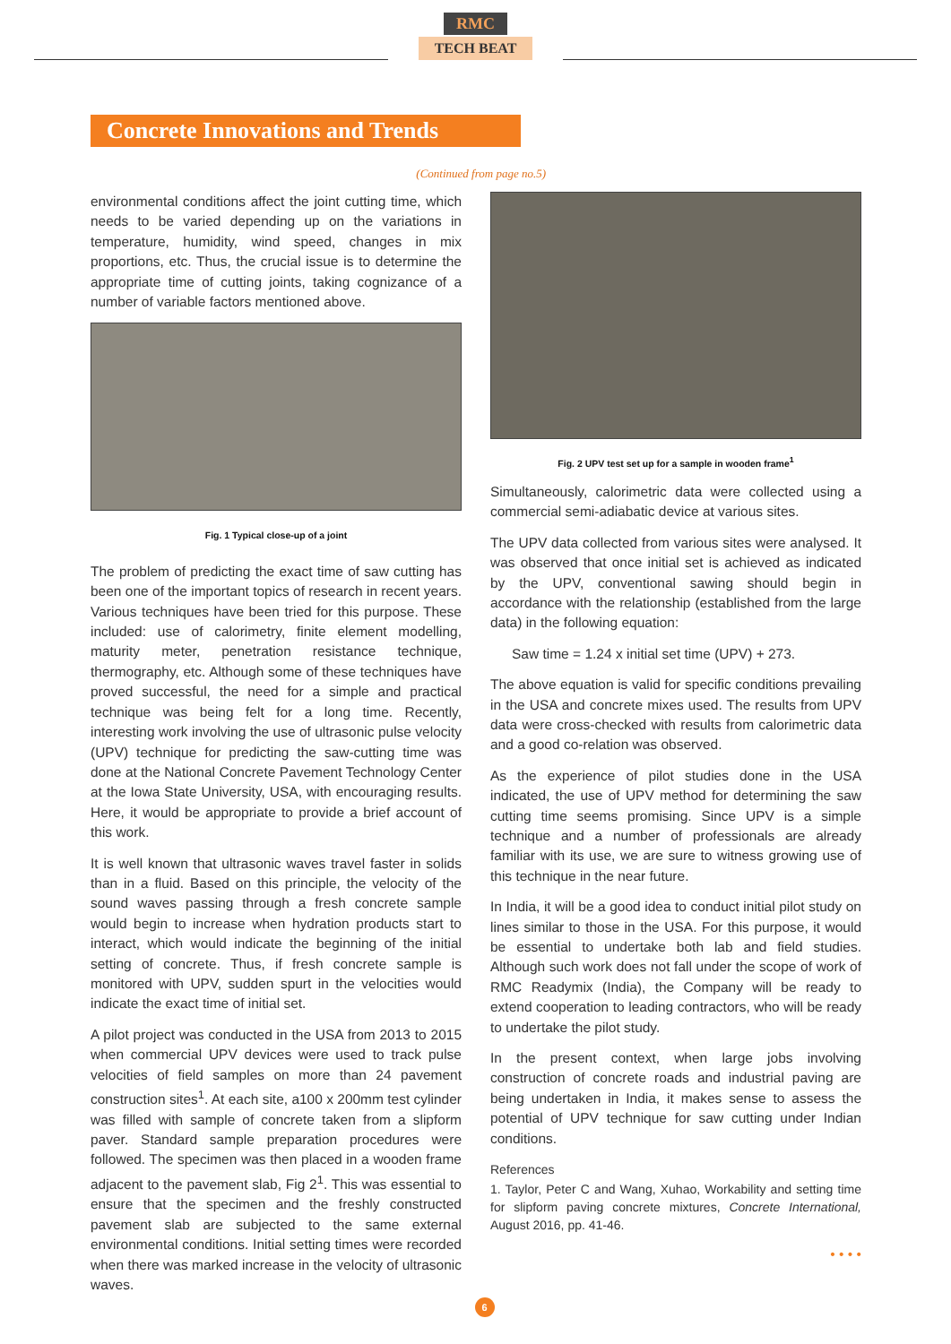RMC
TECH BEAT
Concrete Innovations and Trends
(Continued from page no.5)
environmental conditions affect the joint cutting time, which needs to be varied depending up on the variations in temperature, humidity, wind speed, changes in mix proportions, etc. Thus, the crucial issue is to determine the appropriate time of cutting joints, taking cognizance of a number of variable factors mentioned above.
Fig. 1 Typical close-up of a joint
The problem of predicting the exact time of saw cutting has been one of the important topics of research in recent years. Various techniques have been tried for this purpose. These included: use of calorimetry, finite element modelling, maturity meter, penetration resistance technique, thermography, etc. Although some of these techniques have proved successful, the need for a simple and practical technique was being felt for a long time. Recently, interesting work involving the use of ultrasonic pulse velocity (UPV) technique for predicting the saw-cutting time was done at the National Concrete Pavement Technology Center at the Iowa State University, USA, with encouraging results. Here, it would be appropriate to provide a brief account of this work.
It is well known that ultrasonic waves travel faster in solids than in a fluid. Based on this principle, the velocity of the sound waves passing through a fresh concrete sample would begin to increase when hydration products start to interact, which would indicate the beginning of the initial setting of concrete. Thus, if fresh concrete sample is monitored with UPV, sudden spurt in the velocities would indicate the exact time of initial set.
A pilot project was conducted in the USA from 2013 to 2015 when commercial UPV devices were used to track pulse velocities of field samples on more than 24 pavement construction sites<sup>1</sup>. At each site, a100 x 200mm test cylinder was filled with sample of concrete taken from a slipform paver. Standard sample preparation procedures were followed. The specimen was then placed in a wooden frame adjacent to the pavement slab, Fig 2<sup>1</sup>. This was essential to ensure that the specimen and the freshly constructed pavement slab are subjected to the same external environmental conditions. Initial setting times were recorded when there was marked increase in the velocity of ultrasonic waves.
Fig. 2 UPV test set up for a sample in wooden frame<sup>1</sup>
Simultaneously, calorimetric data were collected using a commercial semi-adiabatic device at various sites.
The UPV data collected from various sites were analysed. It was observed that once initial set is achieved as indicated by the UPV, conventional sawing should begin in accordance with the relationship (established from the large data) in the following equation:
Saw time = 1.24 x initial set time (UPV) + 273.
The above equation is valid for specific conditions prevailing in the USA and concrete mixes used. The results from UPV data were cross-checked with results from calorimetric data and a good co-relation was observed.
As the experience of pilot studies done in the USA indicated, the use of UPV method for determining the saw cutting time seems promising. Since UPV is a simple technique and a number of professionals are already familiar with its use, we are sure to witness growing use of this technique in the near future.
In India, it will be a good idea to conduct initial pilot study on lines similar to those in the USA. For this purpose, it would be essential to undertake both lab and field studies. Although such work does not fall under the scope of work of RMC Readymix (India), the Company will be ready to extend cooperation to leading contractors, who will be ready to undertake the pilot study.
In the present context, when large jobs involving construction of concrete roads and industrial paving are being undertaken in India, it makes sense to assess the potential of UPV technique for saw cutting under Indian conditions.
References
1. Taylor, Peter C and Wang, Xuhao, Workability and setting time for slipform paving concrete mixtures, Concrete International, August 2016, pp. 41-46.
• • • •
6